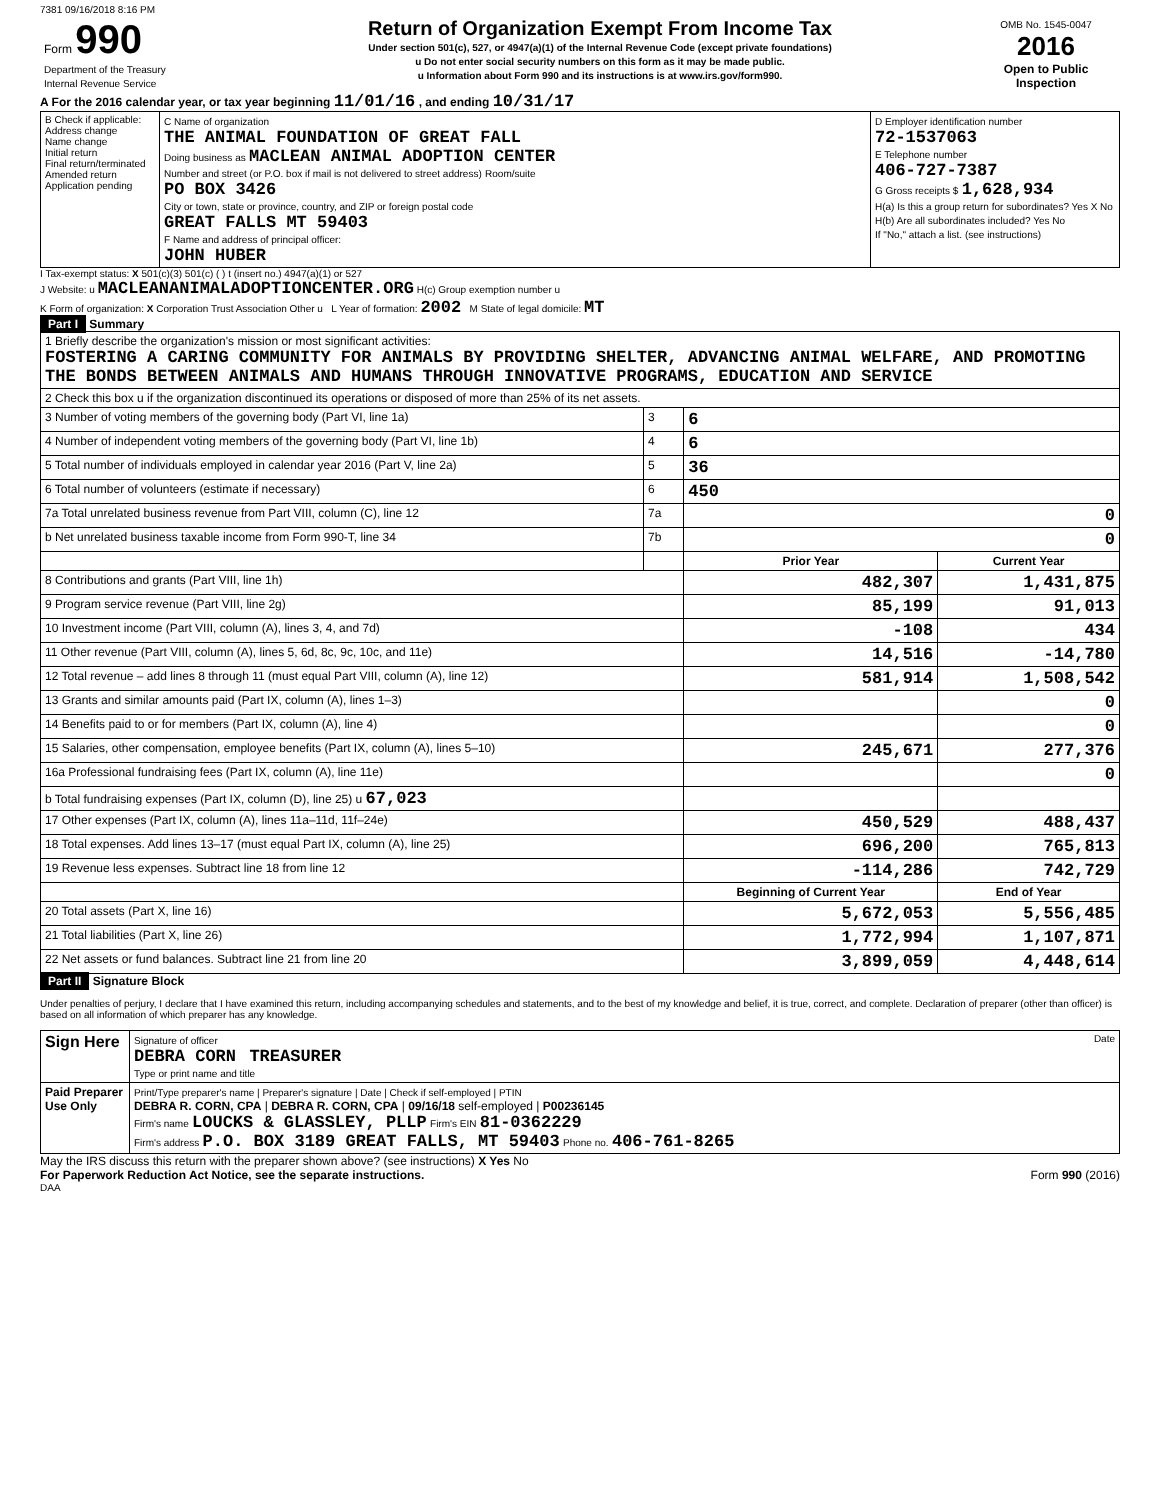7381 09/16/2018 8:16 PM
| Form 990 Department of the Treasury Internal Revenue Service | Return of Organization Exempt From Income Tax Under section 501(c), 527, or 4947(a)(1) of the Internal Revenue Code (except private foundations) u Do not enter social security numbers on this form as it may be made public. u Information about Form 990 and its instructions is at www.irs.gov/form990. | OMB No. 1545-0047 2016 Open to Public Inspection |
A For the 2016 calendar year, or tax year beginning 11/01/16 , and ending 10/31/17
| B Check if applicable: Address change Name change Initial return Final return/terminated Amended return Application pending | C Name of organization THE ANIMAL FOUNDATION OF GREAT FALL Doing business as MACLEAN ANIMAL ADOPTION CENTER Number and street (or P.O. box if mail is not delivered to street address) Room/suite PO BOX 3426 City or town, state or province, country, and ZIP or foreign postal code GREAT FALLS MT 59403 F Name and address of principal officer: JOHN HUBER | D Employer identification number 72-1537063 E Telephone number 406-727-7387 G Gross receipts $ 1,628,934 H(a) Is this a group return for subordinates? Yes X No H(b) Are all subordinates included? Yes No If "No," attach a list. (see instructions) |
I Tax-exempt status: X 501(c)(3) 501(c) ( ) t (insert no.) 4947(a)(1) or 527
J Website: u MACLEANANIMALADOPTIONCENTER.ORG H(c) Group exemption number u
K Form of organization: X Corporation Trust Association Other u L Year of formation: 2002 M State of legal domicile: MT
Part I Summary
| 1 Briefly describe the organization's mission or most significant activities: FOSTERING A CARING COMMUNITY FOR ANIMALS BY PROVIDING SHELTER, ADVANCING ANIMAL WELFARE, AND PROMOTING THE BONDS BETWEEN ANIMALS AND HUMANS THROUGH INNOVATIVE PROGRAMS, EDUCATION AND SERVICE | | | |
| 2 Check this box u if the organization discontinued its operations or disposed of more than 25% of its net assets. | | | |
| 3 Number of voting members of the governing body (Part VI, line 1a) | 3 | 6 | |
| 4 Number of independent voting members of the governing body (Part VI, line 1b) | 4 | 6 | |
| 5 Total number of individuals employed in calendar year 2016 (Part V, line 2a) | 5 | 36 | |
| 6 Total number of volunteers (estimate if necessary) | 6 | 450 | |
| 7a Total unrelated business revenue from Part VIII, column (C), line 12 | 7a | 0 | |
| b Net unrelated business taxable income from Form 990-T, line 34 | 7b | 0 | |
| | | Prior Year | Current Year |
| 8 Contributions and grants (Part VIII, line 1h) | | 482,307 | 1,431,875 |
| 9 Program service revenue (Part VIII, line 2g) | | 85,199 | 91,013 |
| 10 Investment income (Part VIII, column (A), lines 3, 4, and 7d) | | -108 | 434 |
| 11 Other revenue (Part VIII, column (A), lines 5, 6d, 8c, 9c, 10c, and 11e) | | 14,516 | -14,780 |
| 12 Total revenue – add lines 8 through 11 (must equal Part VIII, column (A), line 12) | | 581,914 | 1,508,542 |
| 13 Grants and similar amounts paid (Part IX, column (A), lines 1–3) | | | 0 |
| 14 Benefits paid to or for members (Part IX, column (A), line 4) | | | 0 |
| 15 Salaries, other compensation, employee benefits (Part IX, column (A), lines 5–10) | | 245,671 | 277,376 |
| 16a Professional fundraising fees (Part IX, column (A), line 11e) | | | 0 |
| b Total fundraising expenses (Part IX, column (D), line 25) u 67,023 | | | |
| 17 Other expenses (Part IX, column (A), lines 11a–11d, 11f–24e) | | 450,529 | 488,437 |
| 18 Total expenses. Add lines 13–17 (must equal Part IX, column (A), line 25) | | 696,200 | 765,813 |
| 19 Revenue less expenses. Subtract line 18 from line 12 | | -114,286 | 742,729 |
| | | Beginning of Current Year | End of Year |
| 20 Total assets (Part X, line 16) | | 5,672,053 | 5,556,485 |
| 21 Total liabilities (Part X, line 26) | | 1,772,994 | 1,107,871 |
| 22 Net assets or fund balances. Subtract line 21 from line 20 | | 3,899,059 | 4,448,614 |
Part II Signature Block
Under penalties of perjury, I declare that I have examined this return, including accompanying schedules and statements, and to the best of my knowledge and belief, it is true, correct, and complete. Declaration of preparer (other than officer) is based on all information of which preparer has any knowledge.
| Sign Here | Signature of officer Date DEBRA CORN TREASURER Type or print name and title |
| Paid Preparer Use Only | Print/Type preparer's name / Preparer's signature / Date / Check if self-employed / PTIN DEBRA R. CORN, CPA / DEBRA R. CORN, CPA / 09/16/18 self-employed / P00236145 Firm's name LOUCKS & GLASSLEY, PLLP Firm's EIN 81-0362229 Firm's address P.O. BOX 3189 GREAT FALLS, MT 59403 Phone no. 406-761-8265 |
May the IRS discuss this return with the preparer shown above? (see instructions) X Yes No
For Paperwork Reduction Act Notice, see the separate instructions. Form 990 (2016)
DAA